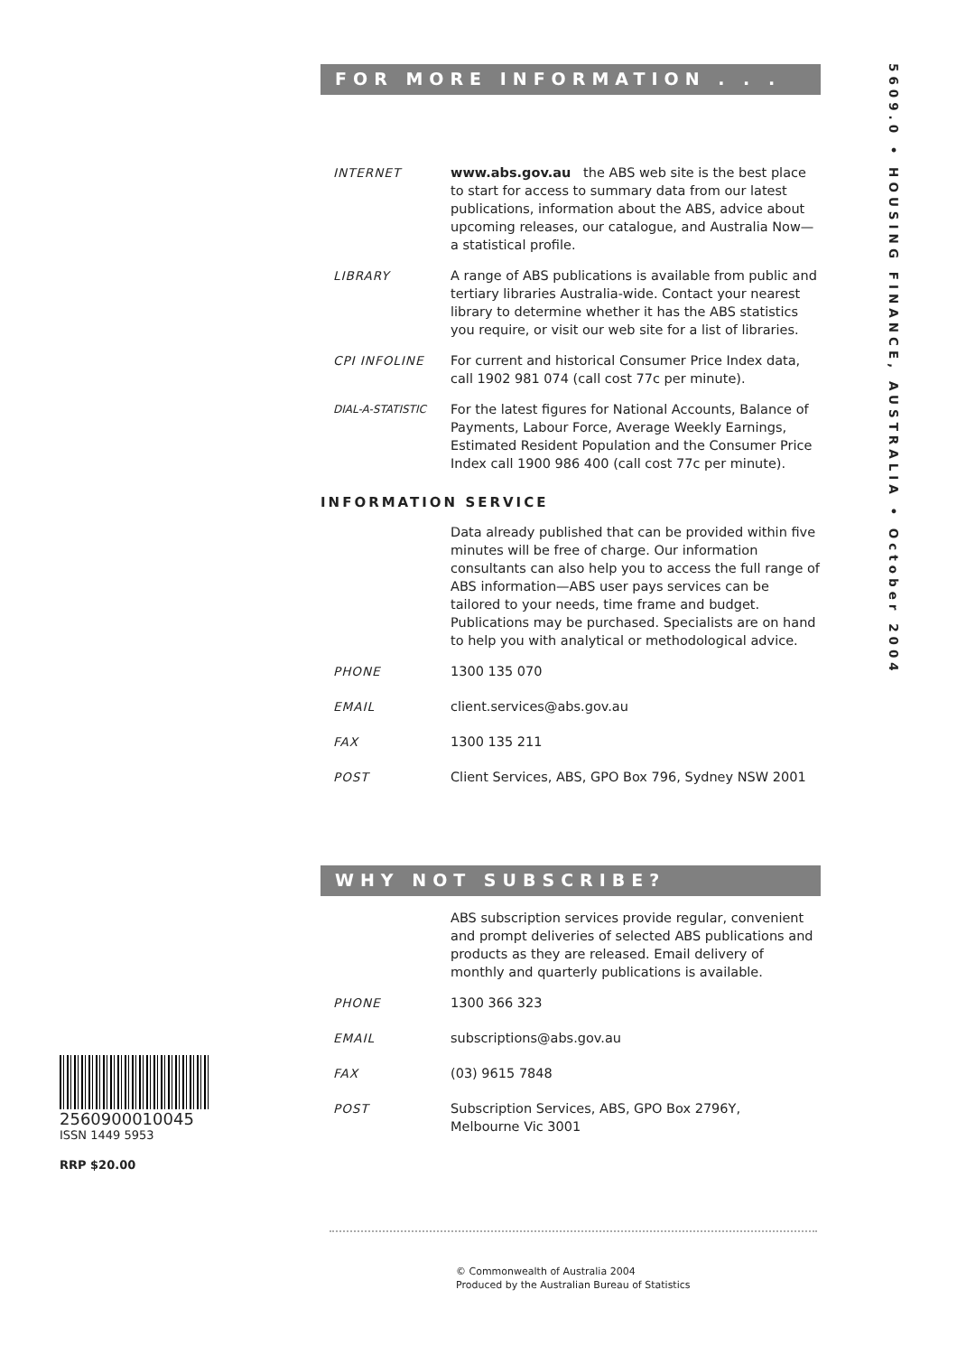5609.0 • HOUSING FINANCE, AUSTRALIA • October 2004
FOR MORE INFORMATION . . .
INTERNET www.abs.gov.au the ABS web site is the best place to start for access to summary data from our latest publications, information about the ABS, advice about upcoming releases, our catalogue, and Australia Now—a statistical profile.
LIBRARY A range of ABS publications is available from public and tertiary libraries Australia-wide. Contact your nearest library to determine whether it has the ABS statistics you require, or visit our web site for a list of libraries.
CPI INFOLINE For current and historical Consumer Price Index data, call 1902 981 074 (call cost 77c per minute).
DIAL-A-STATISTIC
For the latest figures for National Accounts, Balance of Payments, Labour Force, Average Weekly Earnings, Estimated Resident Population and the Consumer Price Index call 1900 986 400 (call cost 77c per minute).
INFORMATION SERVICE
Data already published that can be provided within five minutes will be free of charge. Our information consultants can also help you to access the full range of ABS information—ABS user pays services can be tailored to your needs, time frame and budget. Publications may be purchased. Specialists are on hand to help you with analytical or methodological advice.
PHONE 1300 135 070
EMAIL client.services@abs.gov.au
FAX 1300 135 211
POST Client Services, ABS, GPO Box 796, Sydney NSW 2001
WHY NOT SUBSCRIBE?
ABS subscription services provide regular, convenient and prompt deliveries of selected ABS publications and products as they are released. Email delivery of monthly and quarterly publications is available.
PHONE 1300 366 323
EMAIL subscriptions@abs.gov.au
FAX (03) 9615 7848
POST Subscription Services, ABS, GPO Box 2796Y,
Melbourne Vic 3001
2560900010045
ISSN 1449 5953
RRP $20.00
© Commonwealth of Australia 2004
Produced by the Australian Bureau of Statistics